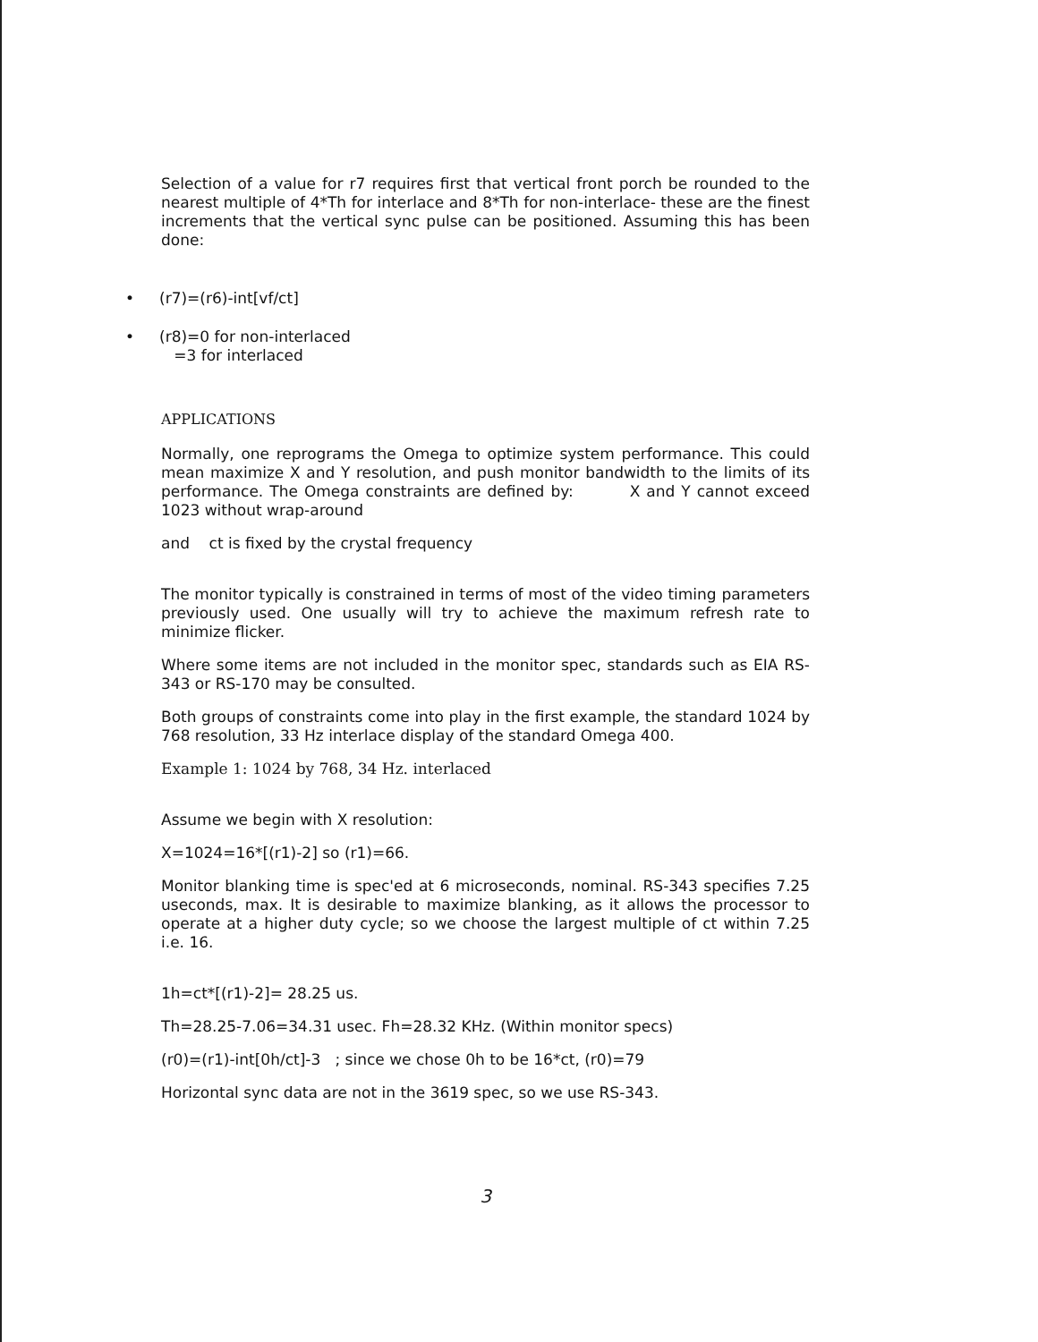Selection of a value for r7 requires first that vertical front porch be rounded to the nearest multiple of 4*Th for interlace and 8*Th for non-interlace- these are the finest increments that the vertical sync pulse can be positioned. Assuming this has been done:
• (r7)=(r6)-int[vf/ct]
• (r8)=0 for non-interlaced
=3 for interlaced
APPLICATIONS
Normally, one reprograms the Omega to optimize system performance. This could mean maximize X and Y resolution, and push monitor bandwidth to the limits of its performance. The Omega constraints are defined by: X and Y cannot exceed 1023 without wrap-around
and ct is fixed by the crystal frequency
The monitor typically is constrained in terms of most of the video timing parameters previously used. One usually will try to achieve the maximum refresh rate to minimize flicker.
Where some items are not included in the monitor spec, standards such as EIA RS-343 or RS-170 may be consulted.
Both groups of constraints come into play in the first example, the standard 1024 by 768 resolution, 33 Hz interlace display of the standard Omega 400.
Example 1: 1024 by 768, 34 Hz. interlaced
Assume we begin with X resolution:
X=1024=16*[(r1)-2] so (r1)=66.
Monitor blanking time is spec'ed at 6 microseconds, nominal. RS-343 specifies 7.25 useconds, max. It is desirable to maximize blanking, as it allows the processor to operate at a higher duty cycle; so we choose the largest multiple of ct within 7.25 i.e. 16.
1h=ct*[(r1)-2]= 28.25 us.
Th=28.25-7.06=34.31 usec. Fh=28.32 KHz. (Within monitor specs)
(r0)=(r1)-int[0h/ct]-3 ; since we chose 0h to be 16*ct, (r0)=79
Horizontal sync data are not in the 3619 spec, so we use RS-343.
3